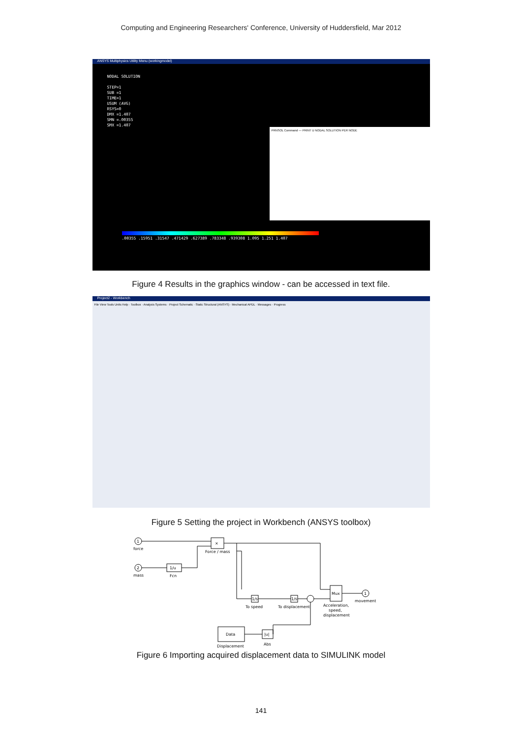Computing and Engineering Researchers' Conference, University of Huddersfield, Mar 2012
ANSYS Multiphysics Utility Menu (workingmodel)
NODAL SOLUTION
STEP=1
SUB =1
TIME=1
USUM (AVG)
RSYS=0
DMX =1.407
SMN =.00355
SMX =1.407
PRNSOL Command — PRINT U NODAL SOLUTION PER NODE
.00355 .15951 .31547 .471429 .627389 .783348 .939308 1.095 1.251 1.407
Figure 4 Results in the graphics window - can be accessed in text file.
Project2 - Workbench
File View Tools Units Help · Toolbox · Analysis Systems · Project Schematic · Static Structural (ANSYS) · Mechanical APDL · Messages · Progress
Figure 5 Setting the project in Workbench (ANSYS toolbox)
1
force
2
mass
×
Force / mass
1/u
Fcn
1/s
To speed
1/s
To displacement
Mux
Acceleration,
speed,
displacement
1
movement
Data
Displacement
|u|
Abs
Figure 6 Importing acquired displacement data to SIMULINK model
141